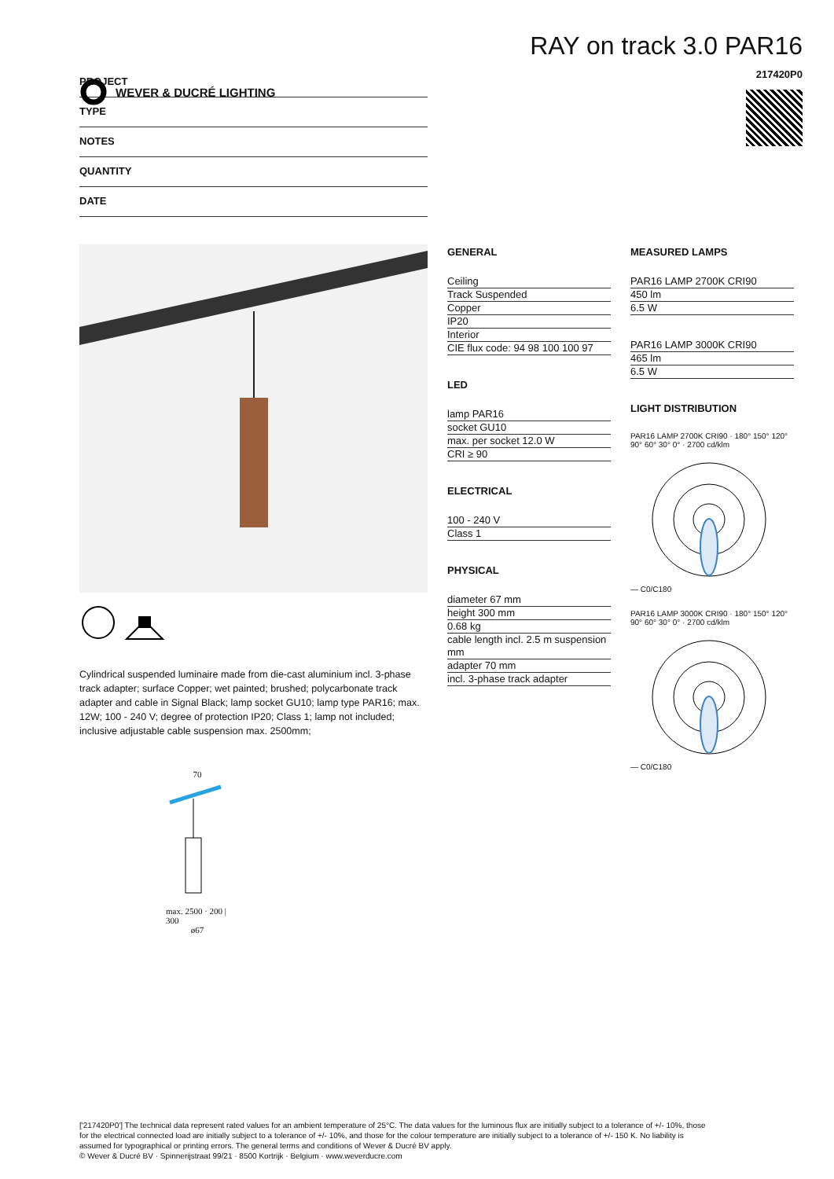WEVER & DUCRÉ LIGHTING
RAY on track 3.0 PAR16
217420P0
PROJECT
TYPE
NOTES
QUANTITY
DATE
Cylindrical suspended luminaire made from die-cast aluminium incl. 3-phase track adapter; surface Copper; wet painted; brushed; polycarbonate track adapter and cable in Signal Black; lamp socket GU10; lamp type PAR16; max. 12W; 100 - 240 V; degree of protection IP20; Class 1; lamp not included; inclusive adjustable cable suspension max. 2500mm;
70
max. 2500 · 200 | 300
ø67
GENERAL
Ceiling
Track Suspended
Copper
IP20
Interior
CIE flux code: 94 98 100 100 97
LED
lamp PAR16
socket GU10
max. per socket 12.0 W
CRI ≥ 90
ELECTRICAL
100 - 240 V
Class 1
PHYSICAL
diameter 67 mm
height 300 mm
0.68 kg
cable length incl. 2.5 m suspension mm
adapter 70 mm
incl. 3-phase track adapter
MEASURED LAMPS
PAR16 LAMP 2700K CRI90
450 lm
6.5 W
PAR16 LAMP 3000K CRI90
465 lm
6.5 W
LIGHT DISTRIBUTION
PAR16 LAMP 2700K CRI90 · 180° 150° 120° 90° 60° 30° 0° · 2700 cd/klm
— C0/C180
PAR16 LAMP 3000K CRI90 · 180° 150° 120° 90° 60° 30° 0° · 2700 cd/klm
— C0/C180
['217420P0'] The technical data represent rated values for an ambient temperature of 25°C. The data values for the luminous flux are initially subject to a tolerance of +/- 10%, those for the electrical connected load are initially subject to a tolerance of +/- 10%, and those for the colour temperature are initially subject to a tolerance of +/- 150 K. No liability is assumed for typographical or printing errors. The general terms and conditions of Wever & Ducré BV apply.
© Wever & Ducré BV · Spinnerijstraat 99/21 · 8500 Kortrijk · Belgium · www.weverducre.com